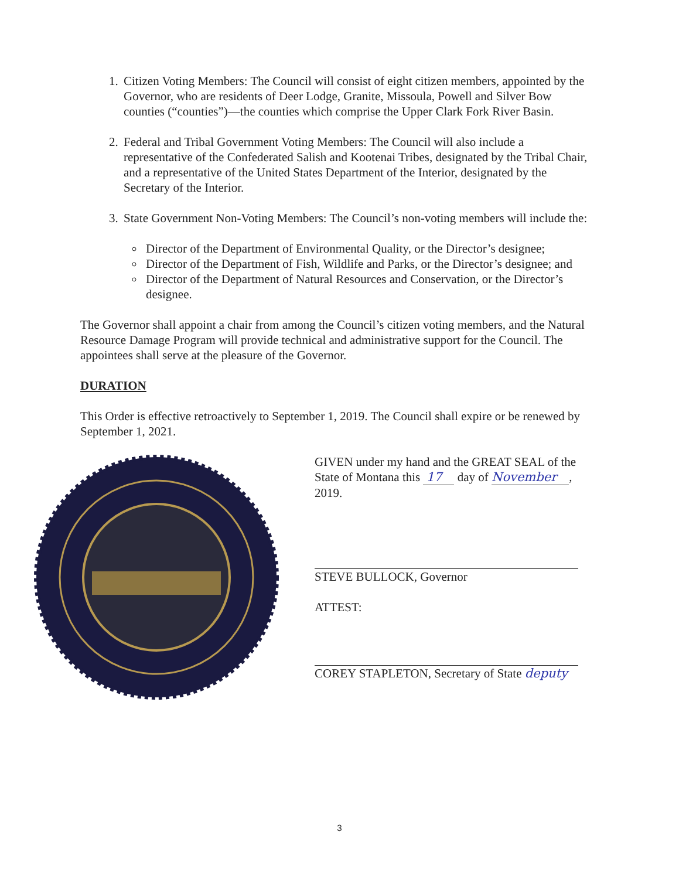1. Citizen Voting Members: The Council will consist of eight citizen members, appointed by the Governor, who are residents of Deer Lodge, Granite, Missoula, Powell and Silver Bow counties (“counties”)—the counties which comprise the Upper Clark Fork River Basin.
2. Federal and Tribal Government Voting Members: The Council will also include a representative of the Confederated Salish and Kootenai Tribes, designated by the Tribal Chair, and a representative of the United States Department of the Interior, designated by the Secretary of the Interior.
3. State Government Non-Voting Members: The Council’s non-voting members will include the:
Director of the Department of Environmental Quality, or the Director’s designee;
Director of the Department of Fish, Wildlife and Parks, or the Director’s designee; and
Director of the Department of Natural Resources and Conservation, or the Director’s designee.
The Governor shall appoint a chair from among the Council’s citizen voting members, and the Natural Resource Damage Program will provide technical and administrative support for the Council. The appointees shall serve at the pleasure of the Governor.
DURATION
This Order is effective retroactively to September 1, 2019. The Council shall expire or be renewed by September 1, 2021.
GIVEN under my hand and the GREAT SEAL of the State of Montana this 17 day of November , 2019.
STEVE BULLOCK, Governor
ATTEST:
COREY STAPLETON, Secretary of State deputy
3